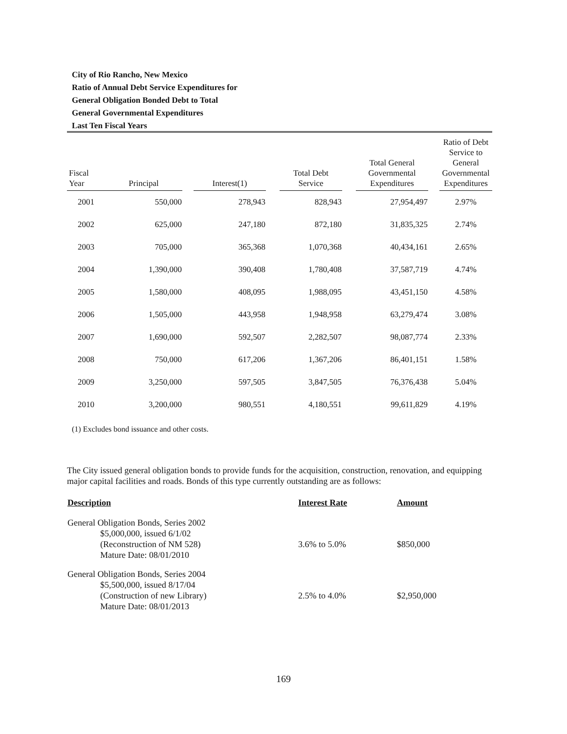City of Rio Rancho, New Mexico
Ratio of Annual Debt Service Expenditures for
General Obligation Bonded Debt to Total
General Governmental Expenditures
Last Ten Fiscal Years
| Fiscal Year | Principal | | Interest(1) | | Total Debt Service | | Total General Governmental Expenditures | | Ratio of Debt Service to General Governmental Expenditures |
| --- | --- | --- | --- | --- | --- | --- | --- | --- | --- |
| 2001 | 550,000 | | 278,943 | | 828,943 | | 27,954,497 | | 2.97% |
| 2002 | 625,000 | | 247,180 | | 872,180 | | 31,835,325 | | 2.74% |
| 2003 | 705,000 | | 365,368 | | 1,070,368 | | 40,434,161 | | 2.65% |
| 2004 | 1,390,000 | | 390,408 | | 1,780,408 | | 37,587,719 | | 4.74% |
| 2005 | 1,580,000 | | 408,095 | | 1,988,095 | | 43,451,150 | | 4.58% |
| 2006 | 1,505,000 | | 443,958 | | 1,948,958 | | 63,279,474 | | 3.08% |
| 2007 | 1,690,000 | | 592,507 | | 2,282,507 | | 98,087,774 | | 2.33% |
| 2008 | 750,000 | | 617,206 | | 1,367,206 | | 86,401,151 | | 1.58% |
| 2009 | 3,250,000 | | 597,505 | | 3,847,505 | | 76,376,438 | | 5.04% |
| 2010 | 3,200,000 | | 980,551 | | 4,180,551 | | 99,611,829 | | 4.19% |
(1) Excludes bond issuance and other costs.
The City issued general obligation bonds to provide funds for the acquisition, construction, renovation, and equipping major capital facilities and roads. Bonds of this type currently outstanding are as follows:
| Description | Interest Rate | Amount |
| --- | --- | --- |
| General Obligation Bonds, Series 2002 $5,000,000, issued 6/1/02 (Reconstruction of NM 528) Mature Date: 08/01/2010 | 3.6% to 5.0% | $850,000 |
| General Obligation Bonds, Series 2004 $5,500,000, issued 8/17/04 (Construction of new Library) Mature Date: 08/01/2013 | 2.5% to 4.0% | $2,950,000 |
169